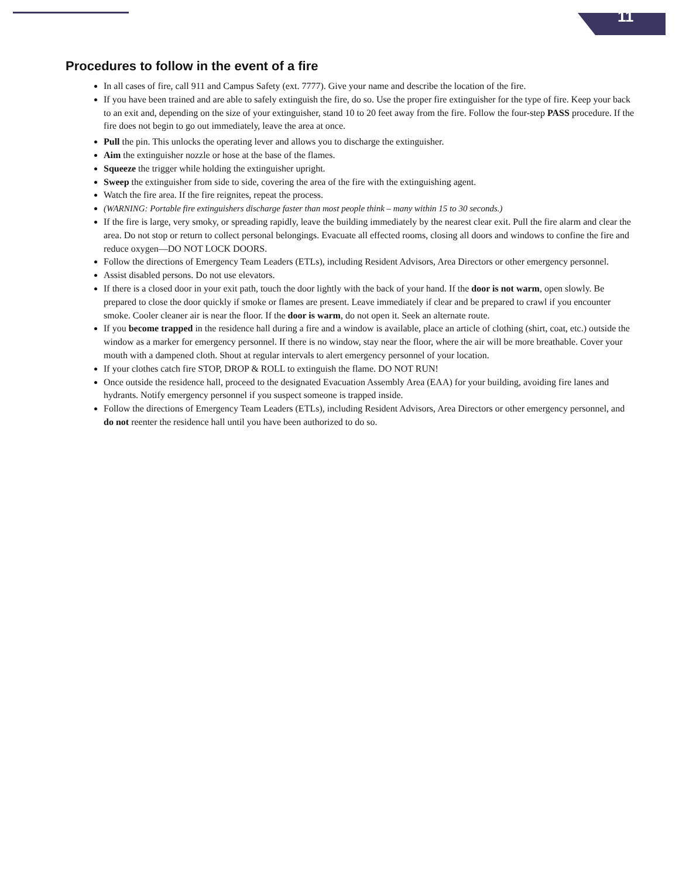11
Procedures to follow in the event of a fire
In all cases of fire, call 911 and Campus Safety (ext. 7777). Give your name and describe the location of the fire.
If you have been trained and are able to safely extinguish the fire, do so. Use the proper fire extinguisher for the type of fire. Keep your back to an exit and, depending on the size of your extinguisher, stand 10 to 20 feet away from the fire. Follow the four-step PASS procedure. If the fire does not begin to go out immediately, leave the area at once.
Pull the pin. This unlocks the operating lever and allows you to discharge the extinguisher.
Aim the extinguisher nozzle or hose at the base of the flames.
Squeeze the trigger while holding the extinguisher upright.
Sweep the extinguisher from side to side, covering the area of the fire with the extinguishing agent.
Watch the fire area. If the fire reignites, repeat the process.
(WARNING: Portable fire extinguishers discharge faster than most people think – many within 15 to 30 seconds.)
If the fire is large, very smoky, or spreading rapidly, leave the building immediately by the nearest clear exit. Pull the fire alarm and clear the area. Do not stop or return to collect personal belongings. Evacuate all effected rooms, closing all doors and windows to confine the fire and reduce oxygen—DO NOT LOCK DOORS.
Follow the directions of Emergency Team Leaders (ETLs), including Resident Advisors, Area Directors or other emergency personnel.
Assist disabled persons. Do not use elevators.
If there is a closed door in your exit path, touch the door lightly with the back of your hand. If the door is not warm, open slowly. Be prepared to close the door quickly if smoke or flames are present. Leave immediately if clear and be prepared to crawl if you encounter smoke. Cooler cleaner air is near the floor. If the door is warm, do not open it. Seek an alternate route.
If you become trapped in the residence hall during a fire and a window is available, place an article of clothing (shirt, coat, etc.) outside the window as a marker for emergency personnel. If there is no window, stay near the floor, where the air will be more breathable. Cover your mouth with a dampened cloth. Shout at regular intervals to alert emergency personnel of your location.
If your clothes catch fire STOP, DROP & ROLL to extinguish the flame. DO NOT RUN!
Once outside the residence hall, proceed to the designated Evacuation Assembly Area (EAA) for your building, avoiding fire lanes and hydrants. Notify emergency personnel if you suspect someone is trapped inside.
Follow the directions of Emergency Team Leaders (ETLs), including Resident Advisors, Area Directors or other emergency personnel, and do not reenter the residence hall until you have been authorized to do so.